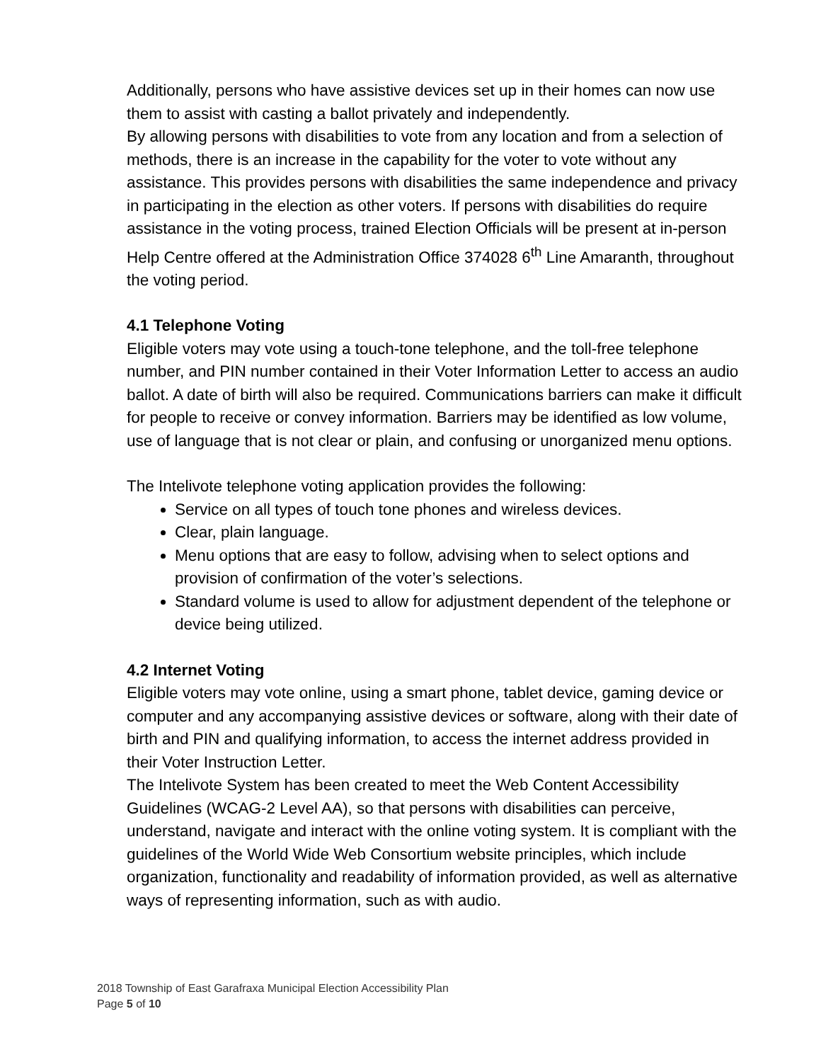Additionally, persons who have assistive devices set up in their homes can now use them to assist with casting a ballot privately and independently.
By allowing persons with disabilities to vote from any location and from a selection of methods, there is an increase in the capability for the voter to vote without any assistance. This provides persons with disabilities the same independence and privacy in participating in the election as other voters. If persons with disabilities do require assistance in the voting process, trained Election Officials will be present at in-person Help Centre offered at the Administration Office 374028 6<sup>th</sup> Line Amaranth, throughout the voting period.
4.1 Telephone Voting
Eligible voters may vote using a touch-tone telephone, and the toll-free telephone number, and PIN number contained in their Voter Information Letter to access an audio ballot. A date of birth will also be required. Communications barriers can make it difficult for people to receive or convey information. Barriers may be identified as low volume, use of language that is not clear or plain, and confusing or unorganized menu options.
The Intelivote telephone voting application provides the following:
Service on all types of touch tone phones and wireless devices.
Clear, plain language.
Menu options that are easy to follow, advising when to select options and provision of confirmation of the voter’s selections.
Standard volume is used to allow for adjustment dependent of the telephone or device being utilized.
4.2 Internet Voting
Eligible voters may vote online, using a smart phone, tablet device, gaming device or computer and any accompanying assistive devices or software, along with their date of birth and PIN and qualifying information, to access the internet address provided in their Voter Instruction Letter.
The Intelivote System has been created to meet the Web Content Accessibility Guidelines (WCAG-2 Level AA), so that persons with disabilities can perceive, understand, navigate and interact with the online voting system. It is compliant with the guidelines of the World Wide Web Consortium website principles, which include organization, functionality and readability of information provided, as well as alternative ways of representing information, such as with audio.
2018 Township of East Garafraxa Municipal Election Accessibility Plan
Page 5 of 10